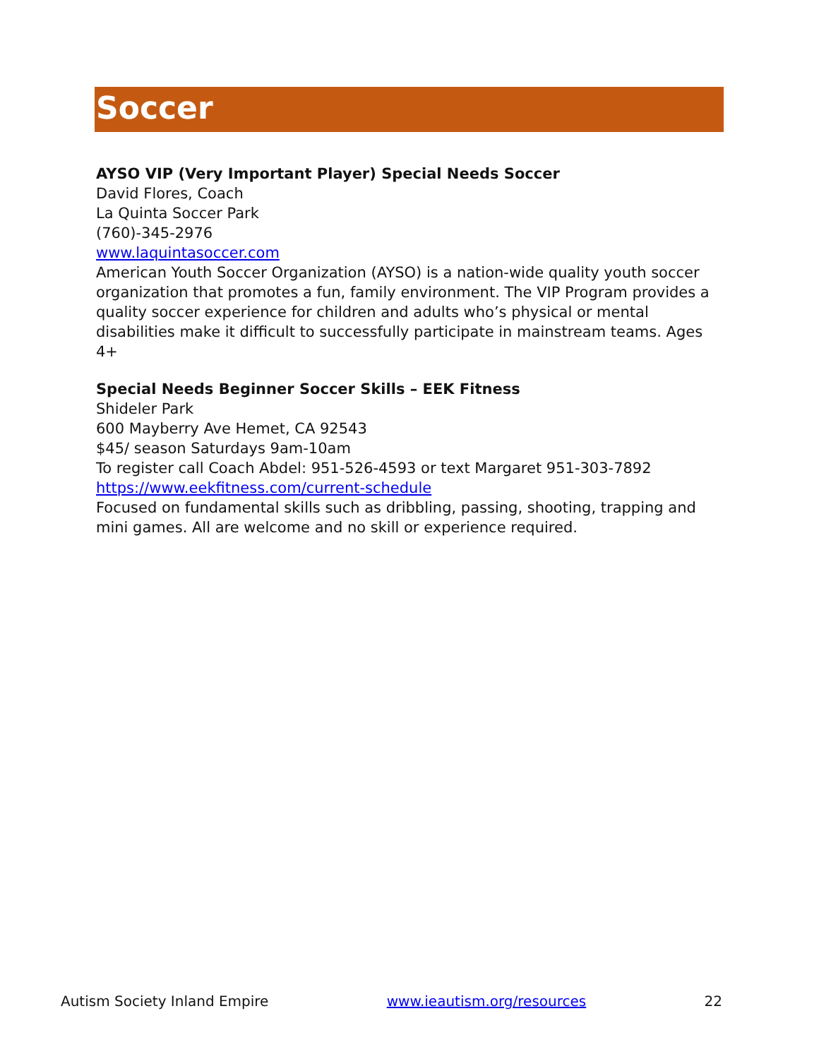Soccer
AYSO VIP (Very Important Player) Special Needs Soccer
David Flores, Coach
La Quinta Soccer Park
(760)-345-2976
www.laquintasoccer.com
American Youth Soccer Organization (AYSO) is a nation-wide quality youth soccer organization that promotes a fun, family environment. The VIP Program provides a quality soccer experience for children and adults who’s physical or mental disabilities make it difficult to successfully participate in mainstream teams. Ages 4+
Special Needs Beginner Soccer Skills – EEK Fitness
Shideler Park
600 Mayberry Ave Hemet, CA 92543
$45/ season Saturdays 9am-10am
To register call Coach Abdel: 951-526-4593 or text Margaret 951-303-7892
https://www.eekfitness.com/current-schedule
Focused on fundamental skills such as dribbling, passing, shooting, trapping and mini games. All are welcome and no skill or experience required.
Autism Society Inland Empire www.ieautism.org/resources 22